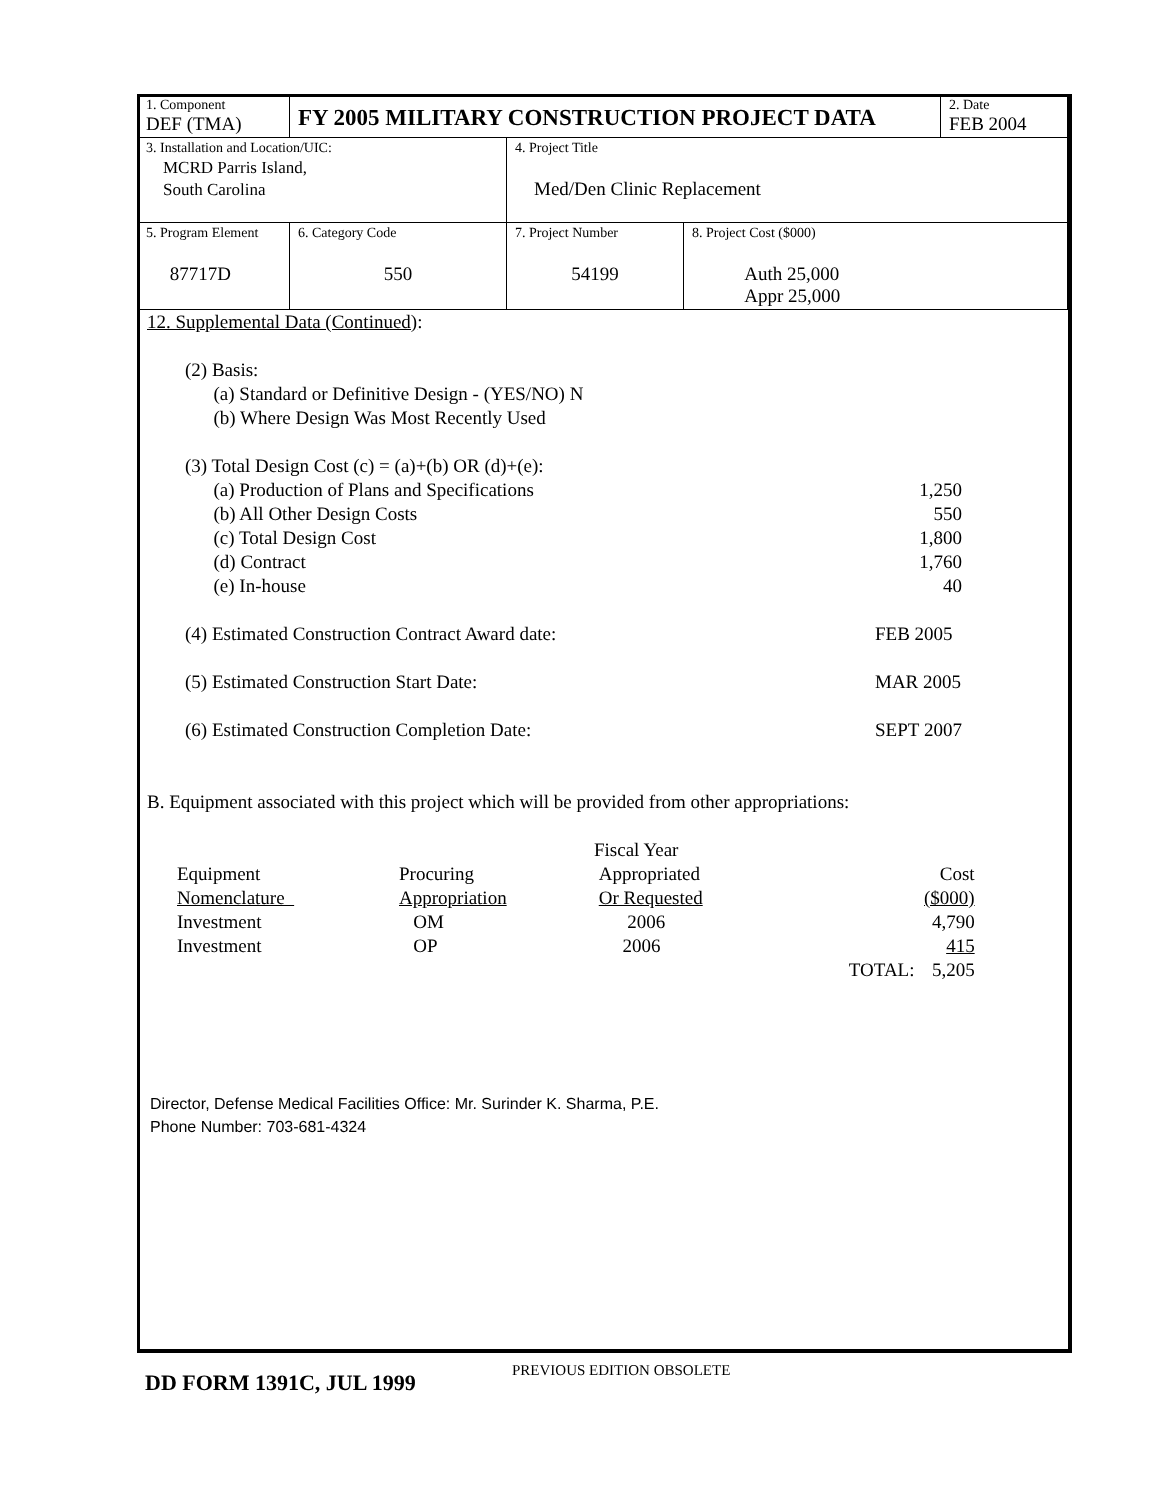| 1. Component DEF (TMA) | FY 2005 MILITARY CONSTRUCTION PROJECT DATA | | | | 2. Date FEB 2004 |
| 3. Installation and Location/UIC: MCRD Parris Island, South Carolina | | | 4. Project Title Med/Den Clinic Replacement | | |
| 5. Program Element 87717D | | 6. Category Code 550 | 7. Project Number 54199 | 8. Project Cost ($000) Auth 25,000 Appr 25,000 | |
12. Supplemental Data (Continued):
| (2) Basis: | |
| (a) Standard or Definitive Design - (YES/NO) N | |
| (b) Where Design Was Most Recently Used | |
| (3) Total Design Cost (c) = (a)+(b) OR (d)+(e): | |
| (a) Production of Plans and Specifications | 1,250 |
| (b) All Other Design Costs | 550 |
| (c) Total Design Cost | 1,800 |
| (d) Contract | 1,760 |
| (e) In-house | 40 |
| (4) Estimated Construction Contract Award date: | FEB 2005 |
| (5) Estimated Construction Start Date: | MAR 2005 |
| (6) Estimated Construction Completion Date: | SEPT 2007 |
B. Equipment associated with this project which will be provided from other appropriations:
| | | Fiscal Year | |
| Equipment | Procuring | Appropriated | Cost |
| Nomenclature | Appropriation | Or Requested | ($000) |
| Investment | OM | 2006 | 4,790 |
| Investment | OP | 2006 | 415 |
| | | TOTAL: | 5,205 |
Director, Defense Medical Facilities Office: Mr. Surinder K. Sharma, P.E.
Phone Number: 703-681-4324
DD FORM 1391C, JUL 1999
PREVIOUS EDITION OBSOLETE